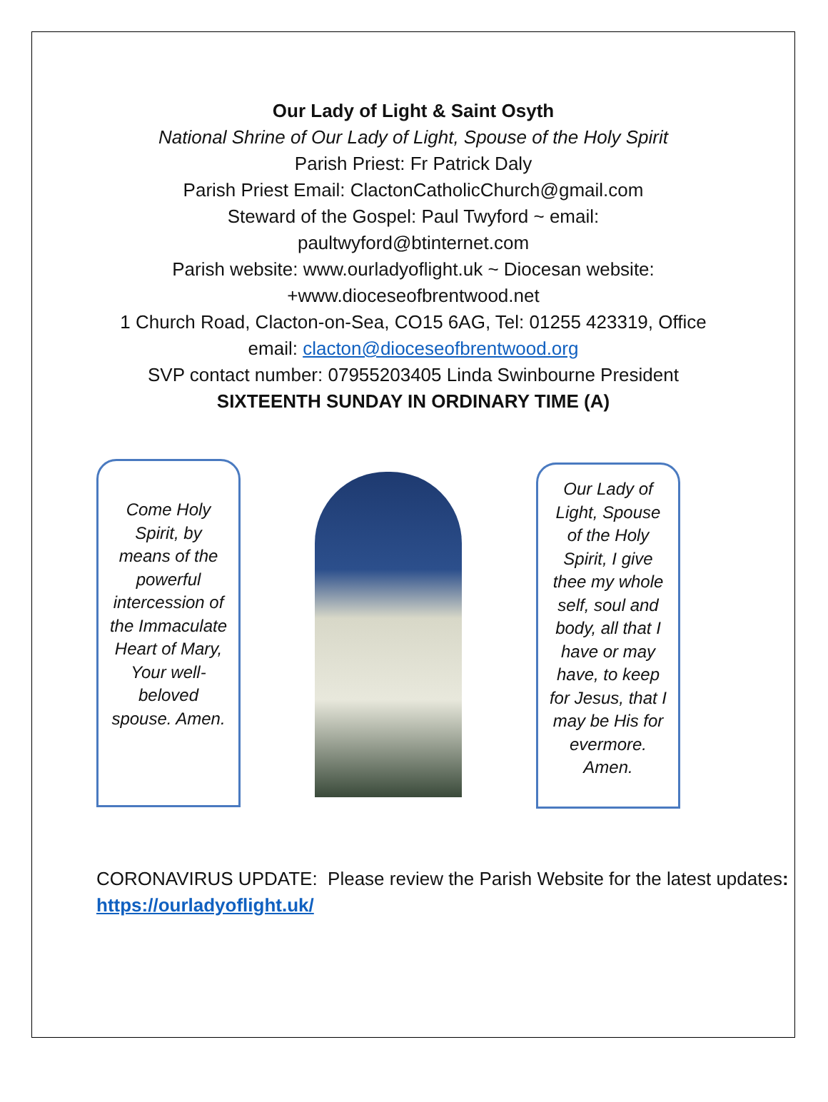Our Lady of Light & Saint Osyth
National Shrine of Our Lady of Light, Spouse of the Holy Spirit
Parish Priest: Fr Patrick Daly
Parish Priest Email: ClactonCatholicChurch@gmail.com
Steward of the Gospel: Paul Twyford ~ email:
paultwyford@btinternet.com
Parish website: www.ourladyoflight.uk ~ Diocesan website:
+www.dioceseofbrentwood.net
1 Church Road, Clacton-on-Sea, CO15 6AG, Tel: 01255 423319, Office
email: clacton@dioceseofbrentwood.org
SVP contact number: 07955203405 Linda Swinbourne President
SIXTEENTH SUNDAY IN ORDINARY TIME (A)
Come Holy Spirit, by means of the powerful intercession of the Immaculate Heart of Mary, Your well-beloved spouse. Amen.
Our Lady of Light, Spouse of the Holy Spirit, I give thee my whole self, soul and body, all that I have or may have, to keep for Jesus, that I may be His for evermore. Amen.
CORONAVIRUS UPDATE: Please review the Parish Website for the latest updates: https://ourladyoflight.uk/